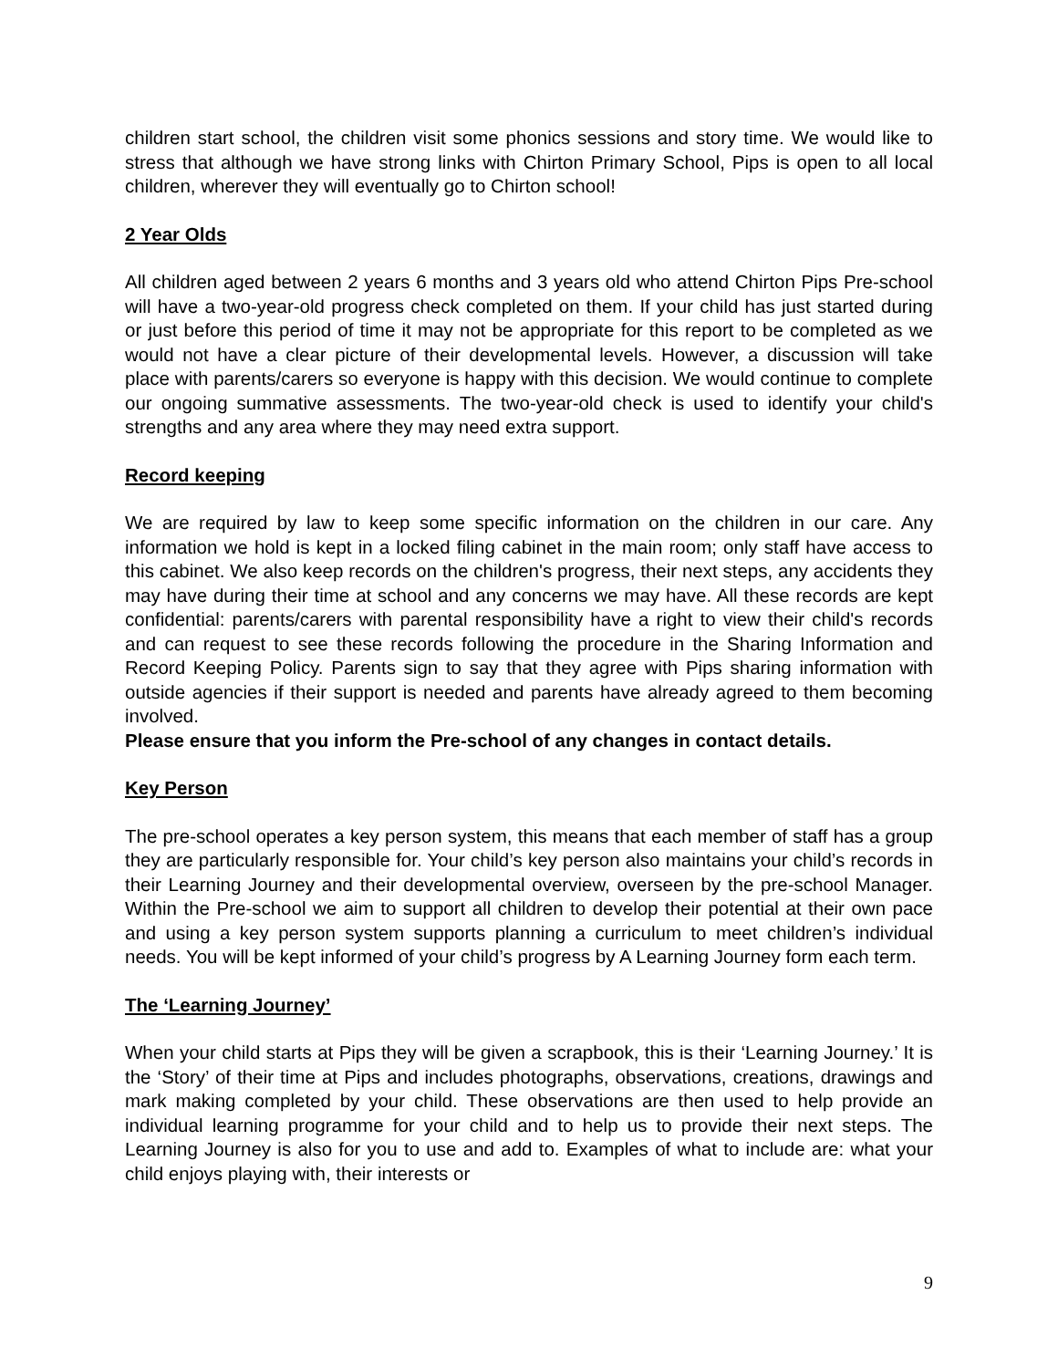children start school, the children visit some phonics sessions and story time. We would like to stress that although we have strong links with Chirton Primary School, Pips is open to all local children, wherever they will eventually go to Chirton school!
2 Year Olds
All children aged between 2 years 6 months and 3 years old who attend Chirton Pips Pre-school will have a two-year-old progress check completed on them. If your child has just started during or just before this period of time it may not be appropriate for this report to be completed as we would not have a clear picture of their developmental levels. However, a discussion will take place with parents/carers so everyone is happy with this decision. We would continue to complete our ongoing summative assessments. The two-year-old check is used to identify your child's strengths and any area where they may need extra support.
Record keeping
We are required by law to keep some specific information on the children in our care. Any information we hold is kept in a locked filing cabinet in the main room; only staff have access to this cabinet. We also keep records on the children's progress, their next steps, any accidents they may have during their time at school and any concerns we may have. All these records are kept confidential: parents/carers with parental responsibility have a right to view their child's records and can request to see these records following the procedure in the Sharing Information and Record Keeping Policy. Parents sign to say that they agree with Pips sharing information with outside agencies if their support is needed and parents have already agreed to them becoming involved.
Please ensure that you inform the Pre-school of any changes in contact details.
Key Person
The pre-school operates a key person system, this means that each member of staff has a group they are particularly responsible for. Your child’s key person also maintains your child’s records in their Learning Journey and their developmental overview, overseen by the pre-school Manager. Within the Pre-school we aim to support all children to develop their potential at their own pace and using a key person system supports planning a curriculum to meet children’s individual needs. You will be kept informed of your child’s progress by A Learning Journey form each term.
The ‘Learning Journey’
When your child starts at Pips they will be given a scrapbook, this is their ‘Learning Journey.’ It is the ‘Story’ of their time at Pips and includes photographs, observations, creations, drawings and mark making completed by your child. These observations are then used to help provide an individual learning programme for your child and to help us to provide their next steps. The Learning Journey is also for you to use and add to. Examples of what to include are: what your child enjoys playing with, their interests or
9